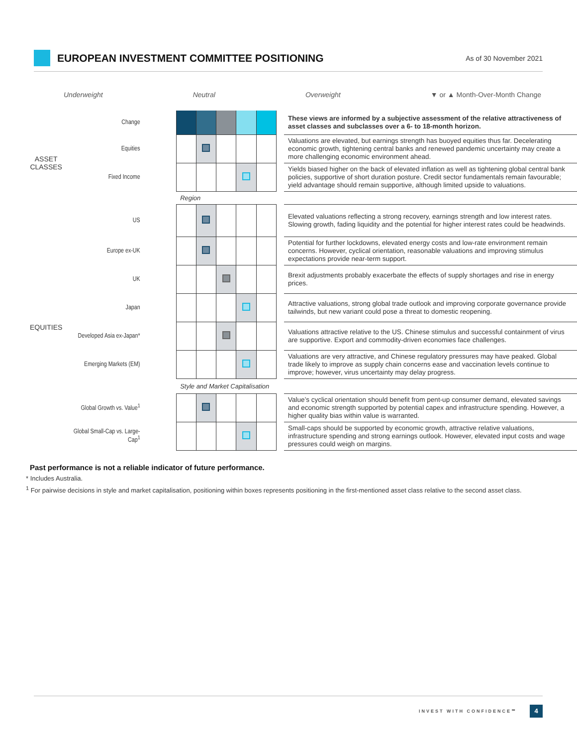EUROPEAN INVESTMENT COMMITTEE POSITIONING
As of 30 November 2021
Underweight Neutral Overweight ▼ or ▲ Month-Over-Month Change
| | Change | | | | | | | These views are informed by a subjective assessment of the relative attractiveness of asset classes and subclasses over a 6- to 18-month horizon. |
| ASSET CLASSES | Equities | | | | | | | Valuations are elevated, but earnings strength has buoyed equities thus far. Decelerating economic growth, tightening central banks and renewed pandemic uncertainty may create a more challenging economic environment ahead. |
| | Fixed Income | | | | | | | Yields biased higher on the back of elevated inflation as well as tightening global central bank policies, supportive of short duration posture. Credit sector fundamentals remain favourable; yield advantage should remain supportive, although limited upside to valuations. |
| | | Region | | | | | | |
| EQUITIES | US | | | | | | | Elevated valuations reflecting a strong recovery, earnings strength and low interest rates. Slowing growth, fading liquidity and the potential for higher interest rates could be headwinds. |
| | Europe ex-UK | | | | | | | Potential for further lockdowns, elevated energy costs and low-rate environment remain concerns. However, cyclical orientation, reasonable valuations and improving stimulus expectations provide near-term support. |
| | UK | | | | | | | Brexit adjustments probably exacerbate the effects of supply shortages and rise in energy prices. |
| | Japan | | | | | | | Attractive valuations, strong global trade outlook and improving corporate governance provide tailwinds, but new variant could pose a threat to domestic reopening. |
| | Developed Asia ex-Japan* | | | | | | | Valuations attractive relative to the US. Chinese stimulus and successful containment of virus are supportive. Export and commodity-driven economies face challenges. |
| | Emerging Markets (EM) | | | | | | | Valuations are very attractive, and Chinese regulatory pressures may have peaked. Global trade likely to improve as supply chain concerns ease and vaccination levels continue to improve; however, virus uncertainty may delay progress. |
| | | Style and Market Capitalisation | | | | | | |
| | Global Growth vs. Value<sup>1</sup> | | | | | | | Value’s cyclical orientation should benefit from pent-up consumer demand, elevated savings and economic strength supported by potential capex and infrastructure spending. However, a higher quality bias within value is warranted. |
| | Global Small-Cap vs. Large-Cap<sup>1</sup> | | | | | | | Small-caps should be supported by economic growth, attractive relative valuations, infrastructure spending and strong earnings outlook. However, elevated input costs and wage pressures could weigh on margins. |
Past performance is not a reliable indicator of future performance.
* Includes Australia.
<sup>1</sup> For pairwise decisions in style and market capitalisation, positioning within boxes represents positioning in the first-mentioned asset class relative to the second asset class.
INVEST WITH CONFIDENCE℠ 4